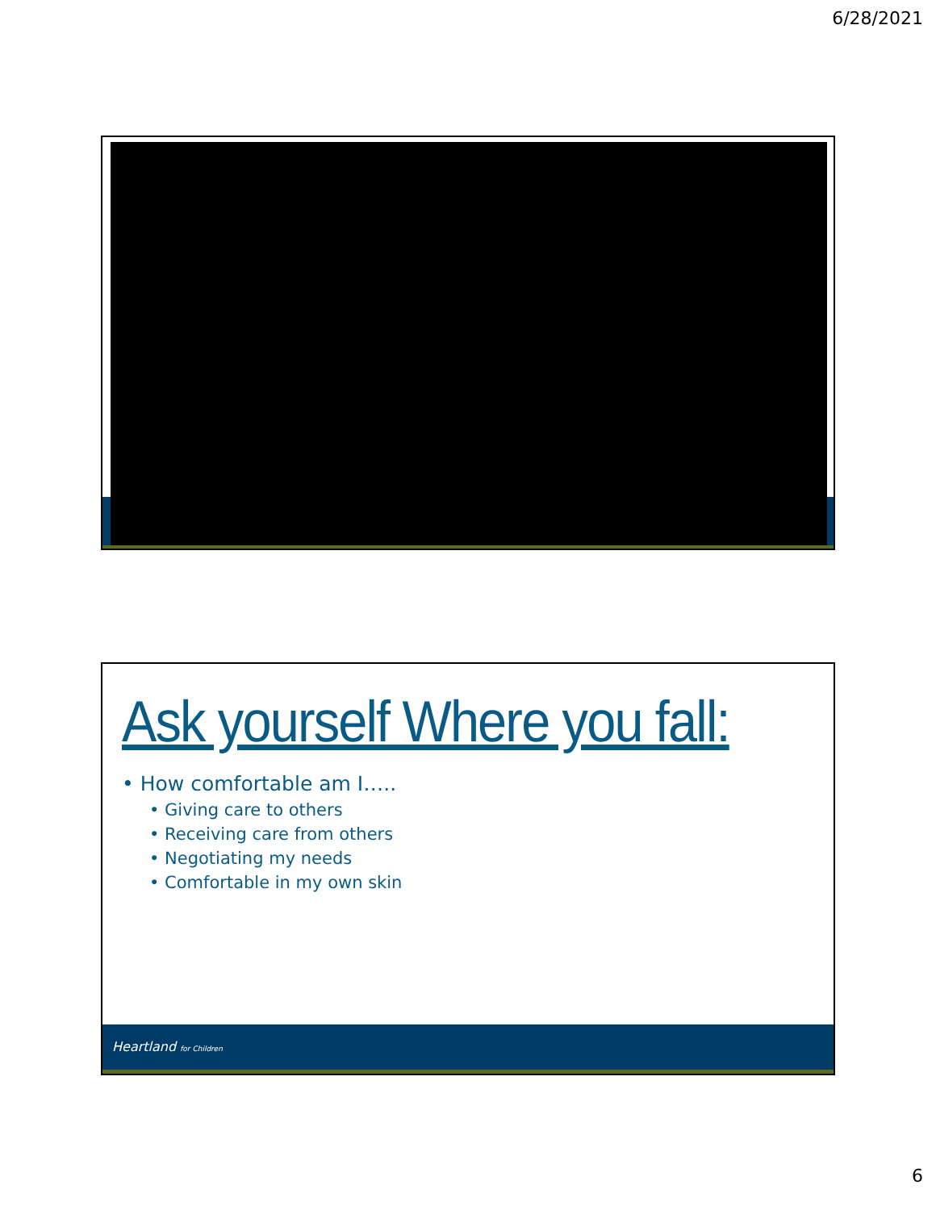6/28/2021
Ask yourself Where you fall:
• How comfortable am I…..
• Giving care to others
• Receiving care from others
• Negotiating my needs
• Comfortable in my own skin
Heartland for Children
6